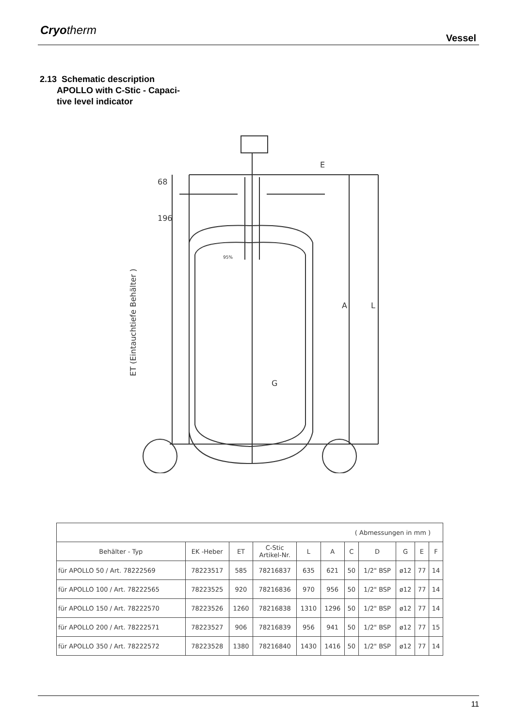Cryotherm
Vessel
2.13 Schematic description
APOLLO with C-Stic - Capaci-
tive level indicator
68
196
A
L
G
E
95%
ET (Eintauchtiefe Behälter )
| ( Abmessungen in mm ) | | | | | | | | | | |
| Behälter - Typ | EK -Heber | ET | C-Stic Artikel-Nr. | L | A | C | D | G | E | F |
| für APOLLO 50 / Art. 78222569 | 78223517 | 585 | 78216837 | 635 | 621 | 50 | 1/2" BSP | ø12 | 77 | 14 |
| für APOLLO 100 / Art. 78222565 | 78223525 | 920 | 78216836 | 970 | 956 | 50 | 1/2" BSP | ø12 | 77 | 14 |
| für APOLLO 150 / Art. 78222570 | 78223526 | 1260 | 78216838 | 1310 | 1296 | 50 | 1/2" BSP | ø12 | 77 | 14 |
| für APOLLO 200 / Art. 78222571 | 78223527 | 906 | 78216839 | 956 | 941 | 50 | 1/2" BSP | ø12 | 77 | 15 |
| für APOLLO 350 / Art. 78222572 | 78223528 | 1380 | 78216840 | 1430 | 1416 | 50 | 1/2" BSP | ø12 | 77 | 14 |
11